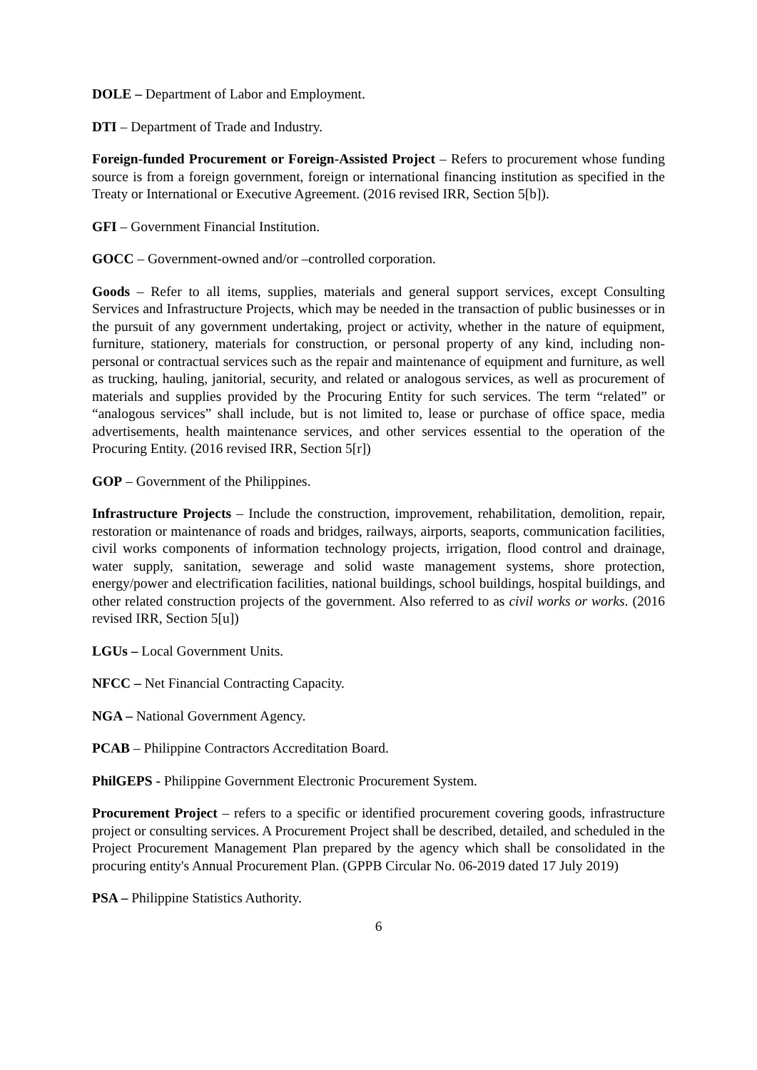DOLE – Department of Labor and Employment.
DTI – Department of Trade and Industry.
Foreign-funded Procurement or Foreign-Assisted Project – Refers to procurement whose funding source is from a foreign government, foreign or international financing institution as specified in the Treaty or International or Executive Agreement. (2016 revised IRR, Section 5[b]).
GFI – Government Financial Institution.
GOCC – Government-owned and/or –controlled corporation.
Goods – Refer to all items, supplies, materials and general support services, except Consulting Services and Infrastructure Projects, which may be needed in the transaction of public businesses or in the pursuit of any government undertaking, project or activity, whether in the nature of equipment, furniture, stationery, materials for construction, or personal property of any kind, including non-personal or contractual services such as the repair and maintenance of equipment and furniture, as well as trucking, hauling, janitorial, security, and related or analogous services, as well as procurement of materials and supplies provided by the Procuring Entity for such services. The term “related” or “analogous services” shall include, but is not limited to, lease or purchase of office space, media advertisements, health maintenance services, and other services essential to the operation of the Procuring Entity. (2016 revised IRR, Section 5[r])
GOP – Government of the Philippines.
Infrastructure Projects – Include the construction, improvement, rehabilitation, demolition, repair, restoration or maintenance of roads and bridges, railways, airports, seaports, communication facilities, civil works components of information technology projects, irrigation, flood control and drainage, water supply, sanitation, sewerage and solid waste management systems, shore protection, energy/power and electrification facilities, national buildings, school buildings, hospital buildings, and other related construction projects of the government. Also referred to as civil works or works. (2016 revised IRR, Section 5[u])
LGUs – Local Government Units.
NFCC – Net Financial Contracting Capacity.
NGA – National Government Agency.
PCAB – Philippine Contractors Accreditation Board.
PhilGEPS - Philippine Government Electronic Procurement System.
Procurement Project – refers to a specific or identified procurement covering goods, infrastructure project or consulting services. A Procurement Project shall be described, detailed, and scheduled in the Project Procurement Management Plan prepared by the agency which shall be consolidated in the procuring entity's Annual Procurement Plan. (GPPB Circular No. 06-2019 dated 17 July 2019)
PSA – Philippine Statistics Authority.
6